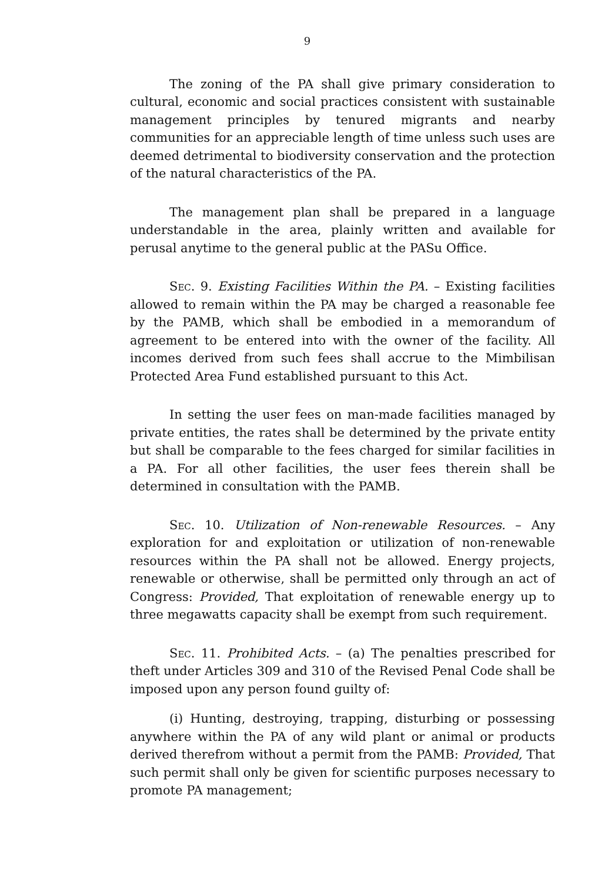9
The zoning of the PA shall give primary consideration to cultural, economic and social practices consistent with sustainable management principles by tenured migrants and nearby communities for an appreciable length of time unless such uses are deemed detrimental to biodiversity conservation and the protection of the natural characteristics of the PA.
The management plan shall be prepared in a language understandable in the area, plainly written and available for perusal anytime to the general public at the PASu Office.
Sec. 9. Existing Facilities Within the PA. – Existing facilities allowed to remain within the PA may be charged a reasonable fee by the PAMB, which shall be embodied in a memorandum of agreement to be entered into with the owner of the facility. All incomes derived from such fees shall accrue to the Mimbilisan Protected Area Fund established pursuant to this Act.
In setting the user fees on man-made facilities managed by private entities, the rates shall be determined by the private entity but shall be comparable to the fees charged for similar facilities in a PA. For all other facilities, the user fees therein shall be determined in consultation with the PAMB.
Sec. 10. Utilization of Non-renewable Resources. – Any exploration for and exploitation or utilization of non-renewable resources within the PA shall not be allowed. Energy projects, renewable or otherwise, shall be permitted only through an act of Congress: Provided, That exploitation of renewable energy up to three megawatts capacity shall be exempt from such requirement.
Sec. 11. Prohibited Acts. – (a) The penalties prescribed for theft under Articles 309 and 310 of the Revised Penal Code shall be imposed upon any person found guilty of:
(i) Hunting, destroying, trapping, disturbing or possessing anywhere within the PA of any wild plant or animal or products derived therefrom without a permit from the PAMB: Provided, That such permit shall only be given for scientific purposes necessary to promote PA management;